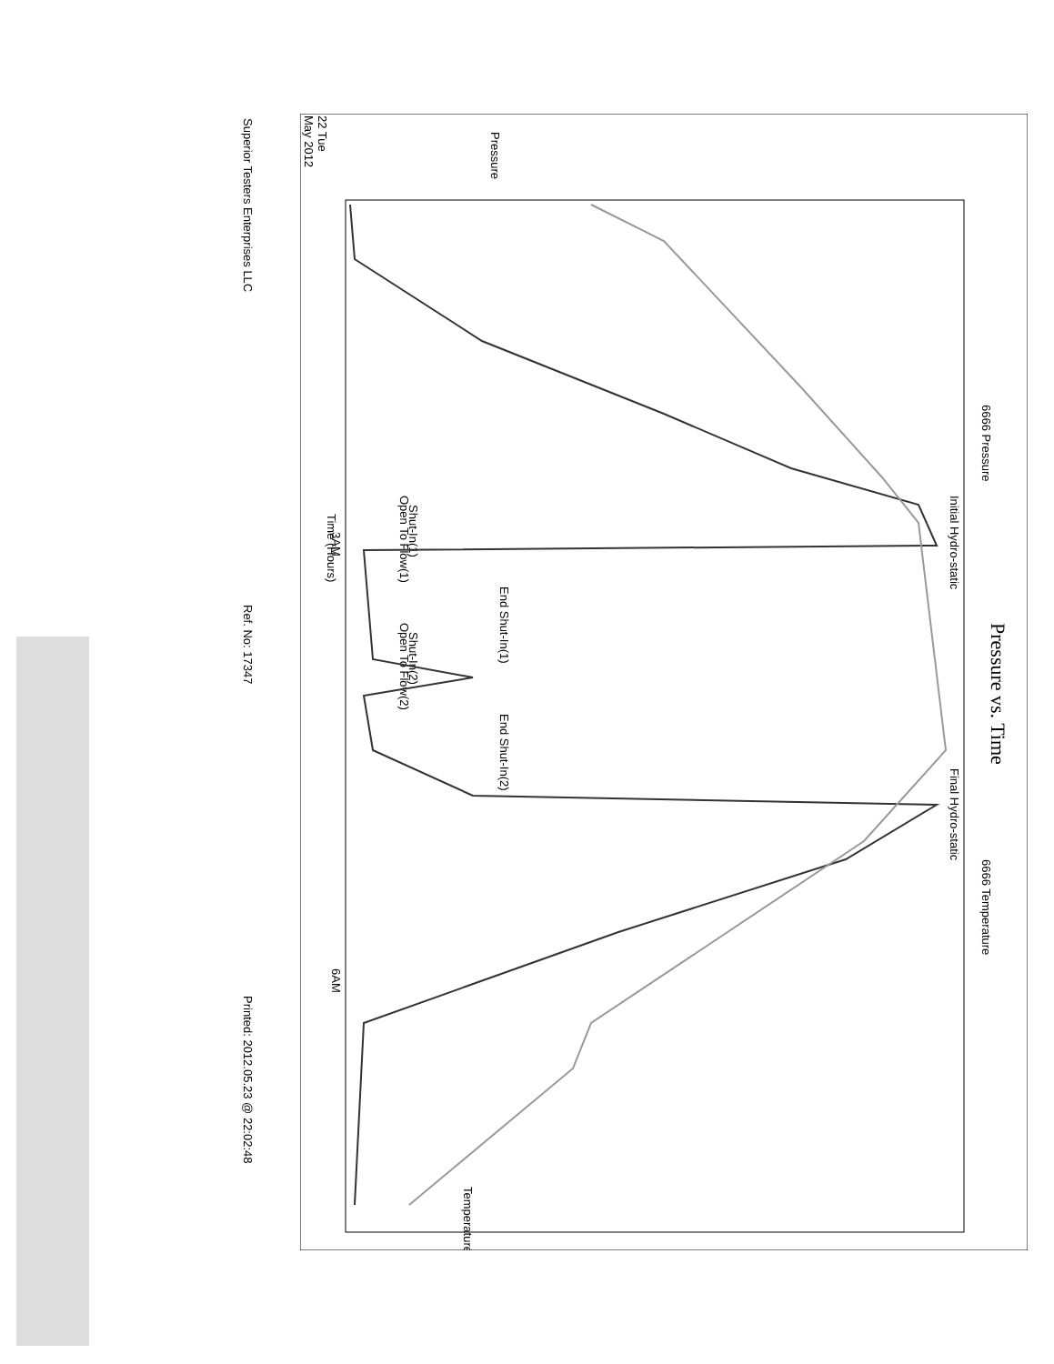Superior Testers Enterprises LLC Ref. No: 17347 Printed: 2012.05.23 @ 22:02:48
Pressure vs. Time
6666 Pressure
6666 Temperature
Pressure
Time (Hours)
22 Tue
May 2012
3AM
6AM
Temperature
Initial Hydro-static
Final Hydro-static
End Shut-In(1)
End Shut-In(2)
Open To Flow(1)
Shut-In(1)
Open To Flow(2)
Shut-In(2)